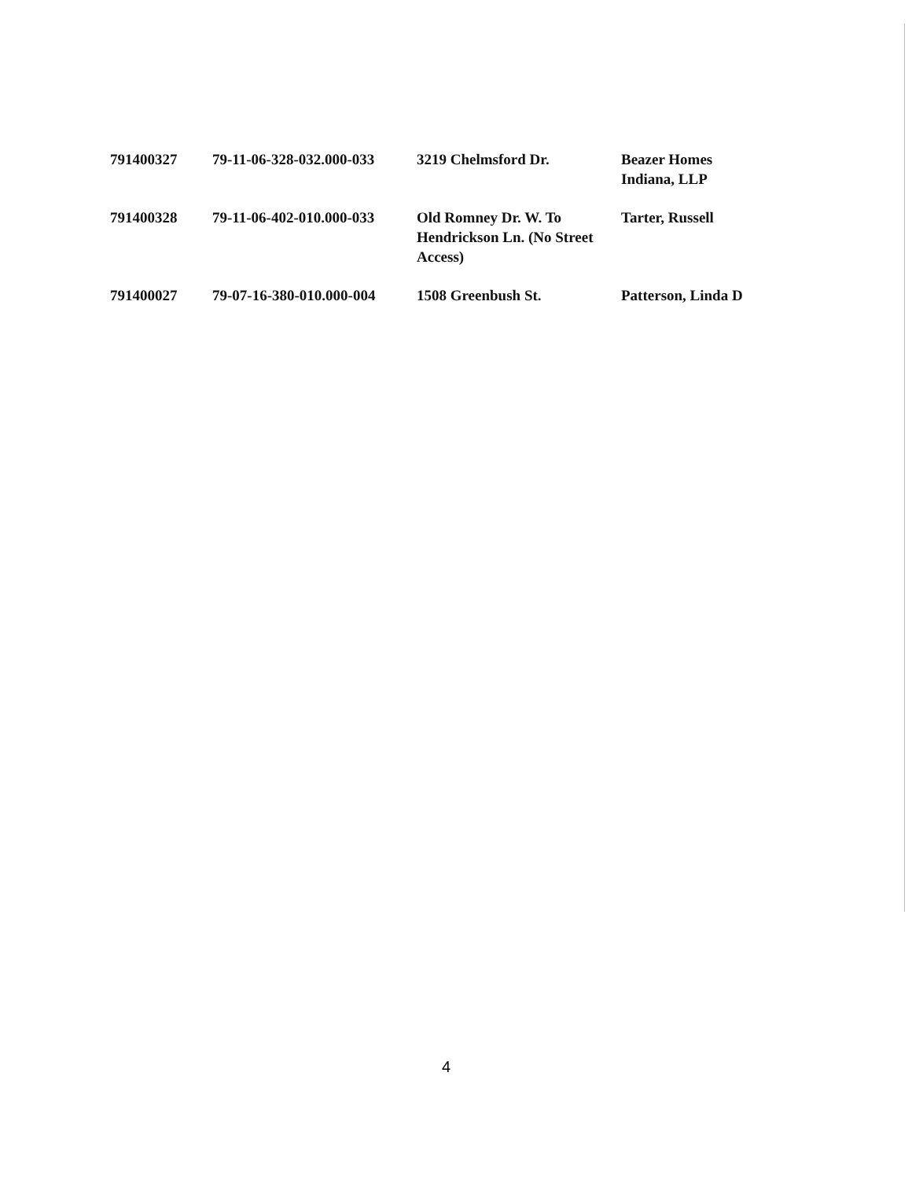| 791400327 | 79-11-06-328-032.000-033 | 3219 Chelmsford Dr. | Beazer Homes Indiana, LLP |
| 791400328 | 79-11-06-402-010.000-033 | Old Romney Dr. W. To Hendrickson Ln. (No Street Access) | Tarter, Russell |
| 791400027 | 79-07-16-380-010.000-004 | 1508 Greenbush St. | Patterson, Linda D |
4